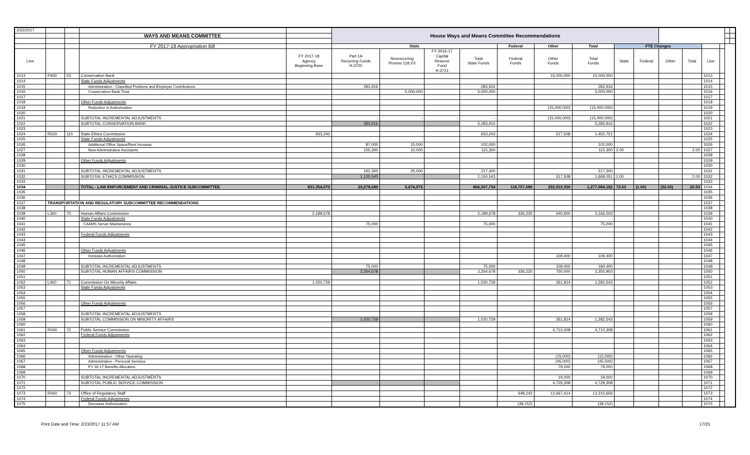| 2/22/2017 | | | | | House Ways and Means Committee Recommendations | | | | | | | | | | | | | | |
| | | | WAYS AND MEANS COMMITTEE | | | | | | | | | | | | | | | | |
| | | | FY 2017-18 Appropriation Bill | | State | | | | Federal | Other | Total | FTE Changes | | | | | | | |
| Line | | | | FY 2017-18 Agency Beginning Base | Part 1A Recurring Funds H.3720 | Nonrecurring Proviso 118.XX | FY 2016-17 Capital Reserve Fund H.3721 | Total State Funds | Federal Funds | Other Funds | Total Funds | State | Federal | Other | Total | Line | | | |
| 1013 | P400 | 53 | Conservation Bank | | | | | | | 15,000,000 | 15,000,000 | | | | | 1013 | | | |
| 1014 | | | State Funds Adjustments | | | | | | | | | | | | | 1014 | | | |
| 1015 | | | Administration - Classified Positions and Employer Contributions | | 283,916 | | | 283,916 | | | 283,916 | | | | | 1015 | | | |
| 1016 | | | Conservation Bank Trust | | | 5,000,000 | | 5,000,000 | | | 5,000,000 | | | | | 1016 | | | |
| 1017 | | | | | | | | | | | | | | | | 1017 | | | |
| 1018 | | | Other Funds Adjustments | | | | | | | | | | | | | 1018 | | | |
| 1019 | | | Reduction in Authorization | | | | | | | (15,000,000) | (15,000,000) | | | | | 1019 | | | |
| 1020 | | | | | | | | | | | | | | | | 1020 | | | |
| 1021 | | | SUBTOTAL INCREMENTAL ADJUSTMENTS | | - | - | - | - | - | (15,000,000) | (15,000,000) | | | | | 1021 | | | |
| 1022 | | | SUBTOTAL CONSERVATION BANK | | 283,916 | | | 5,283,916 | | | 5,283,916 | | | | | 1022 | | | |
| 1023 | | | | | | | | | | | | | | | | 1023 | | | |
| 1024 | R520 | 110 | State Ethics Commission | 933,243 | | | | 933,243 | | 517,508 | 1,450,751 | | | | | 1024 | | | |
| 1025 | | | State Funds Adjustments | | | | | | | | | | | | | 1025 | | | |
| 1026 | | | Additional Office Space/Rent Increase | | 87,000 | 15,000 | | 102,000 | | | 102,000 | | | | | 1026 | | | |
| 1027 | | | New Administrative Assistants | | 105,300 | 10,000 | | 115,300 | | | 115,300 | 2.00 | | | 2.00 | 1027 | | | |
| 1028 | | | | | | | | | | | | | | | | 1028 | | | |
| 1029 | | | Other Funds Adjustments | | | | | | | | | | | | | 1029 | | | |
| 1030 | | | | | | | | | | | | | | | | 1030 | | | |
| 1031 | | | SUBTOTAL INCREMENTAL ADJUSTMENTS | | 192,300 | 25,000 | | 217,300 | | | 217,300 | | | | | 1031 | | | |
| 1032 | | | SUBTOTAL ETHICS COMMISSION | | 1,125,543 | | | 1,150,543 | | 517,508 | 1,668,051 | 2.00 | | | 2.00 | 1032 | | | |
| 1033 | | | | | | | | | | | | | | | | 1033 | | | |
| 1034 | | | TOTAL - LAW ENFORCEMENT AND CRIMINAL JUSTICE SUBCOMMITTEE | 831,354,070 | 29,278,689 | 5,674,975 | | 866,307,734 | 118,757,089 | 292,919,359 | 1,277,984,182 | 73.53 | (1.00) | (52.00) | 20.53 | 1034 | | | |
| 1035 | | | | | | | | | | | | | | | | 1035 | | | |
| 1036 | | | | | | | | | | | | | | | | 1036 | | | |
| 1037 | TRANSPORTATION AND REGULATORY SUBCOMMITTEE RECOMMENDATIONS | | | | | | | | | | | | | | | 1037 | | | |
| 1038 | | | | | | | | | | | | | | | | 1038 | | | |
| 1039 | L360 | 70 | Human Affairs Commission | 2,189,678 | | | | 2,189,678 | 336,225 | 640,600 | 3,166,503 | | | | | 1039 | | | |
| 1040 | | | State Funds Adjustments | | | | | | | | | | | | | 1040 | | | |
| 1041 | | | CAAMS Server Maintenance | | 75,000 | | | 75,000 | | | 75,000 | | | | | 1041 | | | |
| 1042 | | | | | | | | | | | | | | | | 1042 | | | |
| 1043 | | | Federal Funds Adjustments | | | | | | | | | | | | | 1043 | | | |
| 1044 | | | | | | | | | | | | | | | | 1044 | | | |
| 1045 | | | | | | | | | | | | | | | | 1045 | | | |
| 1046 | | | Other Funds Adjustments | | | | | | | | | | | | | 1046 | | | |
| 1047 | | | Increase Authorization | | | | | | | 109,400 | 109,400 | | | | | 1047 | | | |
| 1048 | | | | | | | | | | | | | | | | 1048 | | | |
| 1049 | | | SUBTOTAL INCREMENTAL ADJUSTMENTS | | 75,000 | | | 75,000 | | 109,400 | 184,400 | | | | | 1049 | | | |
| 1050 | | | SUBTOTAL HUMAN AFFAIRS COMMISSION | | 2,264,678 | | | 2,264,678 | 336,225 | 750,000 | 3,350,903 | | | | | 1050 | | | |
| 1051 | | | | | | | | | | | | | | | | 1051 | | | |
| 1052 | L460 | 71 | Commission On Minority Affairs | 1,020,729 | | | | 1,020,729 | | 261,814 | 1,282,543 | | | | | 1052 | | | |
| 1053 | | | State Funds Adjustments | | | | | | | | | | | | | 1053 | | | |
| 1054 | | | | | | | | | | | | | | | | 1054 | | | |
| 1055 | | | | | | | | | | | | | | | | 1055 | | | |
| 1056 | | | Other Funds Adjustments | | | | | | | | | | | | | 1056 | | | |
| 1057 | | | | | | | | | | | | | | | | 1057 | | | |
| 1058 | | | SUBTOTAL INCREMENTAL ADJUSTMENTS | | | | | | | | | | | | | 1058 | | | |
| 1059 | | | SUBTOTAL COMMISSION ON MINORITY AFFAIRS | | 1,020,729 | | | 1,020,729 | | 261,814 | 1,282,543 | | | | | 1059 | | | |
| 1060 | | | | | | | | | | | | | | | | 1060 | | | |
| 1061 | R040 | 72 | Public Service Commission | | | | | | | 4,710,308 | 4,710,308 | | | | | 1061 | | | |
| 1062 | | | Federal Funds Adjustments | | | | | | | | | | | | | 1062 | | | |
| 1063 | | | | | | | | | | | | | | | | 1063 | | | |
| 1064 | | | | | | | | | | | | | | | | 1064 | | | |
| 1065 | | | Other Funds Adjustments | | | | | | | | | | | | | 1065 | | | |
| 1066 | | | Administration - Other Operating | | | | | | | (15,000) | (15,000) | | | | | 1066 | | | |
| 1067 | | | Administration - Personal Services | | | | | | | (45,000) | (45,000) | | | | | 1067 | | | |
| 1068 | | | FY 16-17 Benefits Allocation | | | | | | | 79,000 | 79,000 | | | | | 1068 | | | |
| 1069 | | | | | | | | | | | | | | | | 1069 | | | |
| 1070 | | | SUBTOTAL INCREMENTAL ADJUSTMENTS | | | | | | | 19,000 | 19,000 | | | | | 1070 | | | |
| 1071 | | | SUBTOTAL PUBLIC SERVICE COMMISSION | | - | | | | | 4,729,308 | 4,729,308 | | | | | 1071 | | | |
| 1072 | | | | | | | | | | | | | | | | 1072 | | | |
| 1073 | R060 | 73 | Office of Regulatory Staff | | | | | | 648,242 | 12,667,414 | 13,315,656 | | | | | 1073 | | | |
| 1074 | | | Federal Funds Adjustments | | | | | | | | | | | | | 1074 | | | |
| 1075 | | | Decrease Authorization | | | | | | (38,152) | | (38,152) | | | | | 1075 | | | |
Print Date and Time: 2/23/2017 11:57 AM 17/25